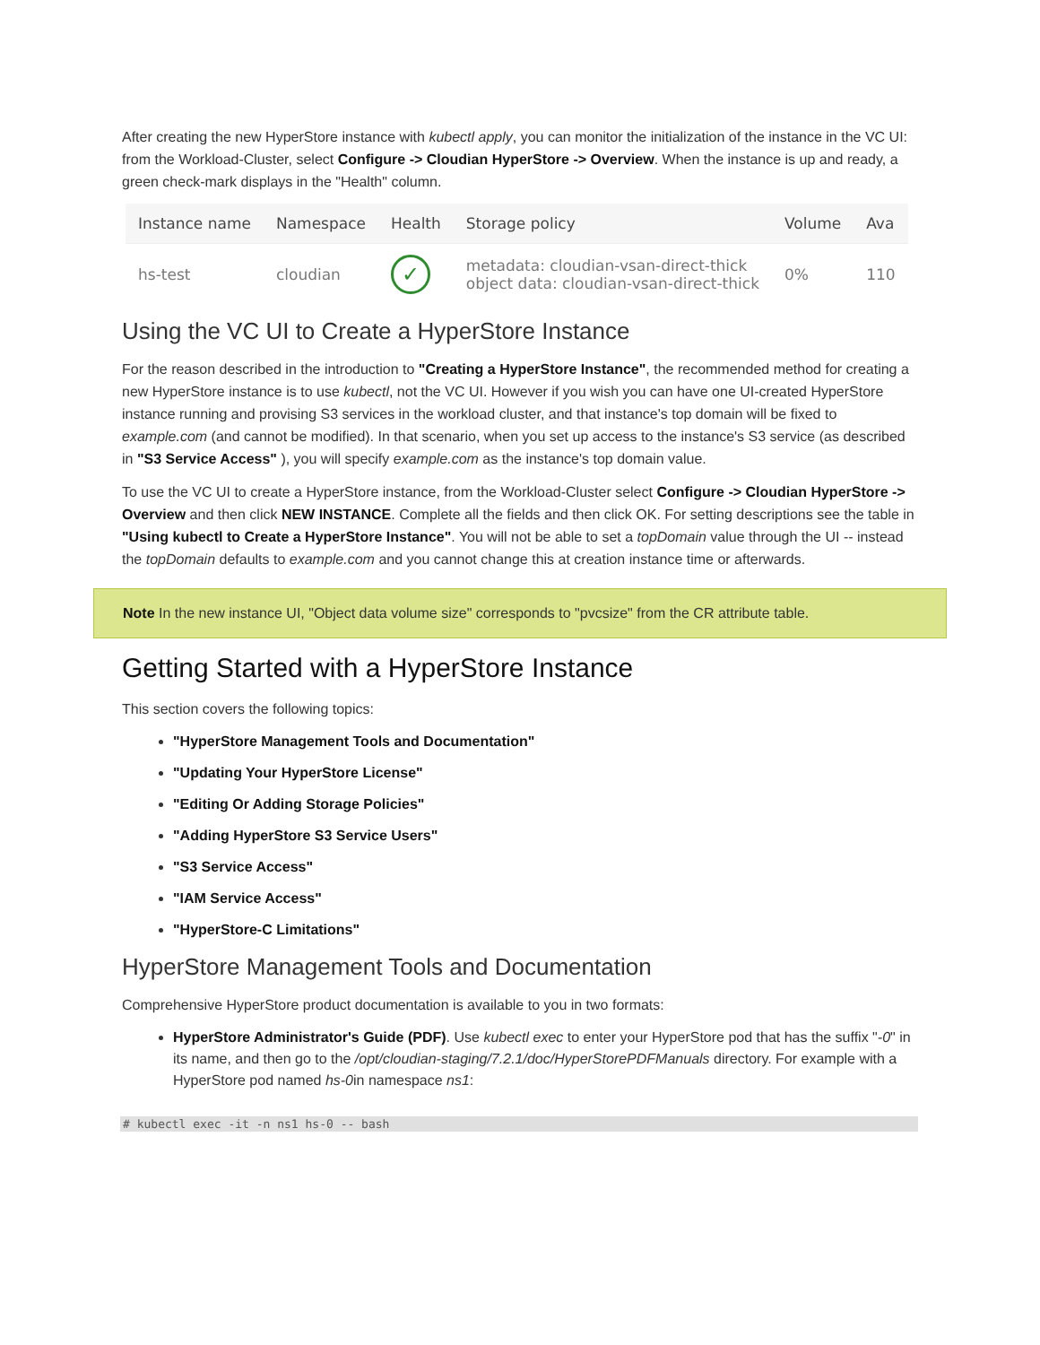After creating the new HyperStore instance with kubectl apply, you can monitor the initialization of the instance in the VC UI: from the Workload-Cluster, select Configure -> Cloudian HyperStore -> Overview. When the instance is up and ready, a green check-mark displays in the "Health" column.
| Instance name | Namespace | Health | Storage policy | Volume | Ava |
| --- | --- | --- | --- | --- | --- |
| hs-test | cloudian | ✓ | metadata: cloudian-vsan-direct-thick object data: cloudian-vsan-direct-thick | 0% | 110 |
Using the VC UI to Create a HyperStore Instance
For the reason described in the introduction to "Creating a HyperStore Instance", the recommended method for creating a new HyperStore instance is to use kubectl, not the VC UI. However if you wish you can have one UI-created HyperStore instance running and provising S3 services in the workload cluster, and that instance's top domain will be fixed to example.com (and cannot be modified). In that scenario, when you set up access to the instance's S3 service (as described in "S3 Service Access" ), you will specify example.com as the instance's top domain value.
To use the VC UI to create a HyperStore instance, from the Workload-Cluster select Configure -> Cloudian HyperStore -> Overview and then click NEW INSTANCE. Complete all the fields and then click OK. For setting descriptions see the table in "Using kubectl to Create a HyperStore Instance". You will not be able to set a topDomain value through the UI -- instead the topDomain defaults to example.com and you cannot change this at creation instance time or afterwards.
Note In the new instance UI, "Object data volume size" corresponds to "pvcsize" from the CR attribute table.
Getting Started with a HyperStore Instance
This section covers the following topics:
"HyperStore Management Tools and Documentation"
"Updating Your HyperStore License"
"Editing Or Adding Storage Policies"
"Adding HyperStore S3 Service Users"
"S3 Service Access"
"IAM Service Access"
"HyperStore-C Limitations"
HyperStore Management Tools and Documentation
Comprehensive HyperStore product documentation is available to you in two formats:
HyperStore Administrator's Guide (PDF). Use kubectl exec to enter your HyperStore pod that has the suffix "-0" in its name, and then go to the /opt/cloudian-staging/7.2.1/doc/HyperStorePDFManuals directory. For example with a HyperStore pod named hs-0in namespace ns1:
# kubectl exec -it -n ns1 hs-0 -- bash